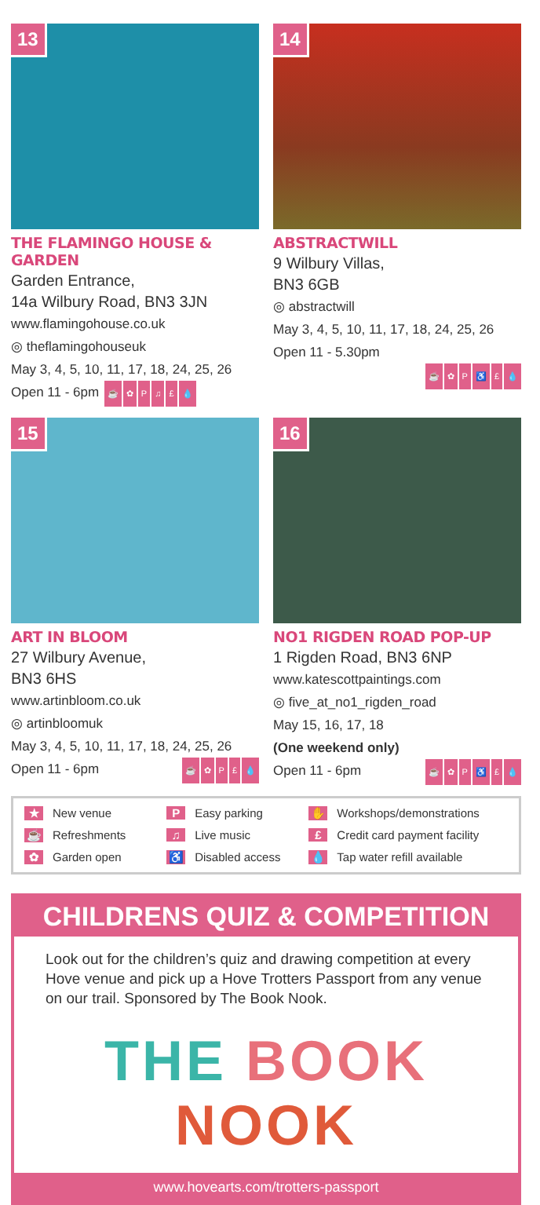13
THE FLAMINGO HOUSE & GARDEN
Garden Entrance,
14a Wilbury Road, BN3 3JN
www.flamingohouse.co.uk
◎ theflamingohouseuk
May 3, 4, 5, 10, 11, 17, 18, 24, 25, 26
Open 11 - 6pm ☕ ✿ P ♫ £ 💧
14
ABSTRACTWILL
9 Wilbury Villas,
BN3 6GB
◎ abstractwill
May 3, 4, 5, 10, 11, 17, 18, 24, 25, 26
Open 11 - 5.30pm
☕ ✿ P ♿ £ 💧
15
ART IN BLOOM
27 Wilbury Avenue,
BN3 6HS
www.artinbloom.co.uk
◎ artinbloomuk
May 3, 4, 5, 10, 11, 17, 18, 24, 25, 26
Open 11 - 6pm ☕ ✿ P £ 💧
16
NO1 RIGDEN ROAD POP-UP
1 Rigden Road, BN3 6NP
www.katescottpaintings.com
◎ five_at_no1_rigden_road
May 15, 16, 17, 18
(One weekend only)
Open 11 - 6pm ☕ ✿ P ♿ £ 💧
★ New venue P Easy parking ✋ Workshops/demonstrations ☕ Refreshments ♫ Live music £ Credit card payment facility ✿ Garden open ♿ Disabled access 💧 Tap water refill available
CHILDRENS QUIZ & COMPETITION
Look out for the children’s quiz and drawing competition at every Hove venue and pick up a Hove Trotters Passport from any venue on our trail. Sponsored by The Book Nook.
THE BOOK NOOK
www.hovearts.com/trotters-passport